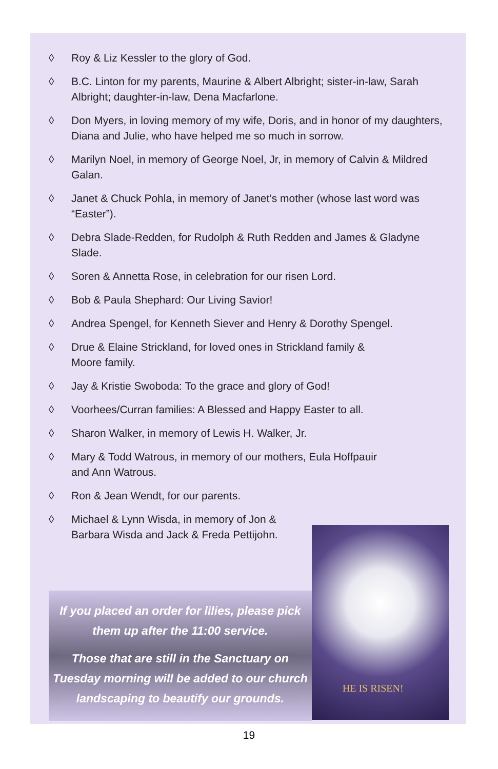◊ Roy & Liz Kessler to the glory of God.
◊ B.C. Linton for my parents, Maurine & Albert Albright; sister-in-law, Sarah Albright; daughter-in-law, Dena Macfarlone.
◊ Don Myers, in loving memory of my wife, Doris, and in honor of my daughters, Diana and Julie, who have helped me so much in sorrow.
◊ Marilyn Noel, in memory of George Noel, Jr, in memory of Calvin & Mildred Galan.
◊ Janet & Chuck Pohla, in memory of Janet’s mother (whose last word was “Easter”).
◊ Debra Slade-Redden, for Rudolph & Ruth Redden and James & Gladyne Slade.
◊ Soren & Annetta Rose, in celebration for our risen Lord.
◊ Bob & Paula Shephard: Our Living Savior!
◊ Andrea Spengel, for Kenneth Siever and Henry & Dorothy Spengel.
◊ Drue & Elaine Strickland, for loved ones in Strickland family &
Moore family.
◊ Jay & Kristie Swoboda: To the grace and glory of God!
◊ Voorhees/Curran families: A Blessed and Happy Easter to all.
◊ Sharon Walker, in memory of Lewis H. Walker, Jr.
◊ Mary & Todd Watrous, in memory of our mothers, Eula Hoffpauir
and Ann Watrous.
◊ Ron & Jean Wendt, for our parents.
◊ Michael & Lynn Wisda, in memory of Jon &
Barbara Wisda and Jack & Freda Pettijohn.
If you placed an order for lilies, please pick them up after the 11:00 service.
Those that are still in the Sanctuary on Tuesday morning will be added to our church landscaping to beautify our grounds.
HE IS RISEN!
19